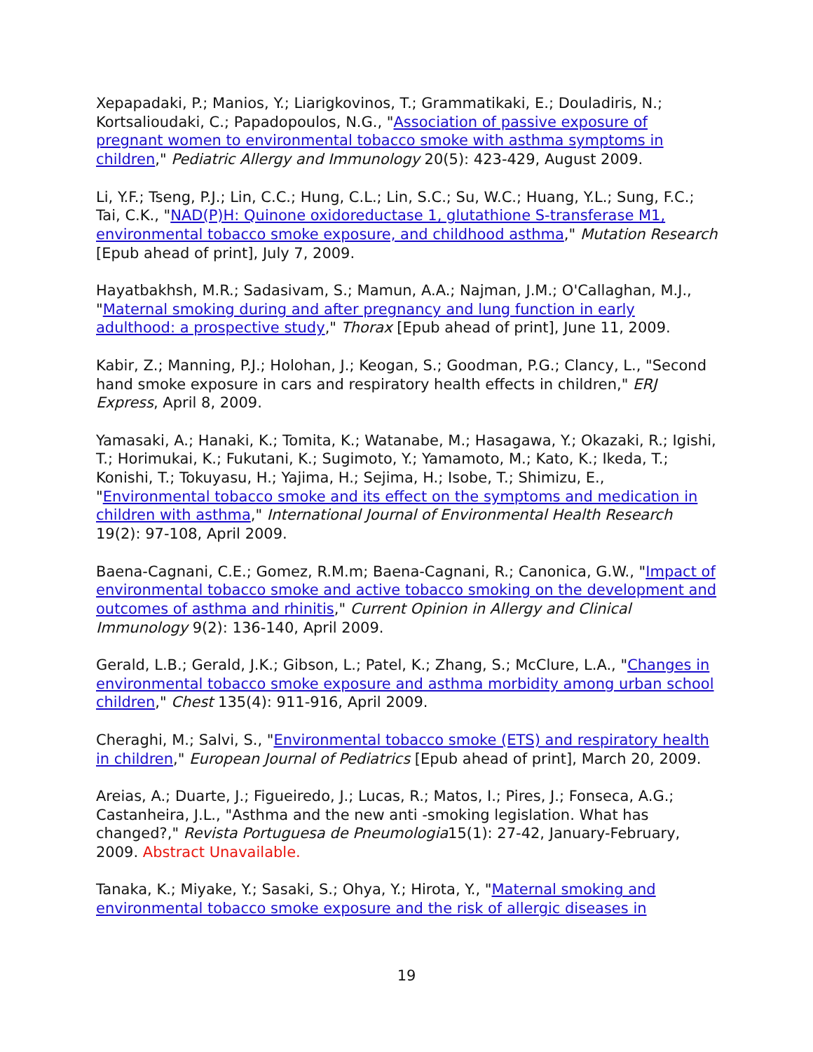Xepapadaki, P.; Manios, Y.; Liarigkovinos, T.; Grammatikaki, E.; Douladiris, N.; Kortsalioudaki, C.; Papadopoulos, N.G., "Association of passive exposure of pregnant women to environmental tobacco smoke with asthma symptoms in children," Pediatric Allergy and Immunology 20(5): 423-429, August 2009.
Li, Y.F.; Tseng, P.J.; Lin, C.C.; Hung, C.L.; Lin, S.C.; Su, W.C.; Huang, Y.L.; Sung, F.C.; Tai, C.K., "NAD(P)H: Quinone oxidoreductase 1, glutathione S-transferase M1, environmental tobacco smoke exposure, and childhood asthma," Mutation Research [Epub ahead of print], July 7, 2009.
Hayatbakhsh, M.R.; Sadasivam, S.; Mamun, A.A.; Najman, J.M.; O'Callaghan, M.J., "Maternal smoking during and after pregnancy and lung function in early adulthood: a prospective study," Thorax [Epub ahead of print], June 11, 2009.
Kabir, Z.; Manning, P.J.; Holohan, J.; Keogan, S.; Goodman, P.G.; Clancy, L., "Second hand smoke exposure in cars and respiratory health effects in children," ERJ Express, April 8, 2009.
Yamasaki, A.; Hanaki, K.; Tomita, K.; Watanabe, M.; Hasagawa, Y.; Okazaki, R.; Igishi, T.; Horimukai, K.; Fukutani, K.; Sugimoto, Y.; Yamamoto, M.; Kato, K.; Ikeda, T.; Konishi, T.; Tokuyasu, H.; Yajima, H.; Sejima, H.; Isobe, T.; Shimizu, E., "Environmental tobacco smoke and its effect on the symptoms and medication in children with asthma," International Journal of Environmental Health Research 19(2): 97-108, April 2009.
Baena-Cagnani, C.E.; Gomez, R.M.m; Baena-Cagnani, R.; Canonica, G.W., "Impact of environmental tobacco smoke and active tobacco smoking on the development and outcomes of asthma and rhinitis," Current Opinion in Allergy and Clinical Immunology 9(2): 136-140, April 2009.
Gerald, L.B.; Gerald, J.K.; Gibson, L.; Patel, K.; Zhang, S.; McClure, L.A., "Changes in environmental tobacco smoke exposure and asthma morbidity among urban school children," Chest 135(4): 911-916, April 2009.
Cheraghi, M.; Salvi, S., "Environmental tobacco smoke (ETS) and respiratory health in children," European Journal of Pediatrics [Epub ahead of print], March 20, 2009.
Areias, A.; Duarte, J.; Figueiredo, J.; Lucas, R.; Matos, I.; Pires, J.; Fonseca, A.G.; Castanheira, J.L., "Asthma and the new anti -smoking legislation. What has changed?," Revista Portuguesa de Pneumologia15(1): 27-42, January-February, 2009. Abstract Unavailable.
Tanaka, K.; Miyake, Y.; Sasaki, S.; Ohya, Y.; Hirota, Y., "Maternal smoking and environmental tobacco smoke exposure and the risk of allergic diseases in
19